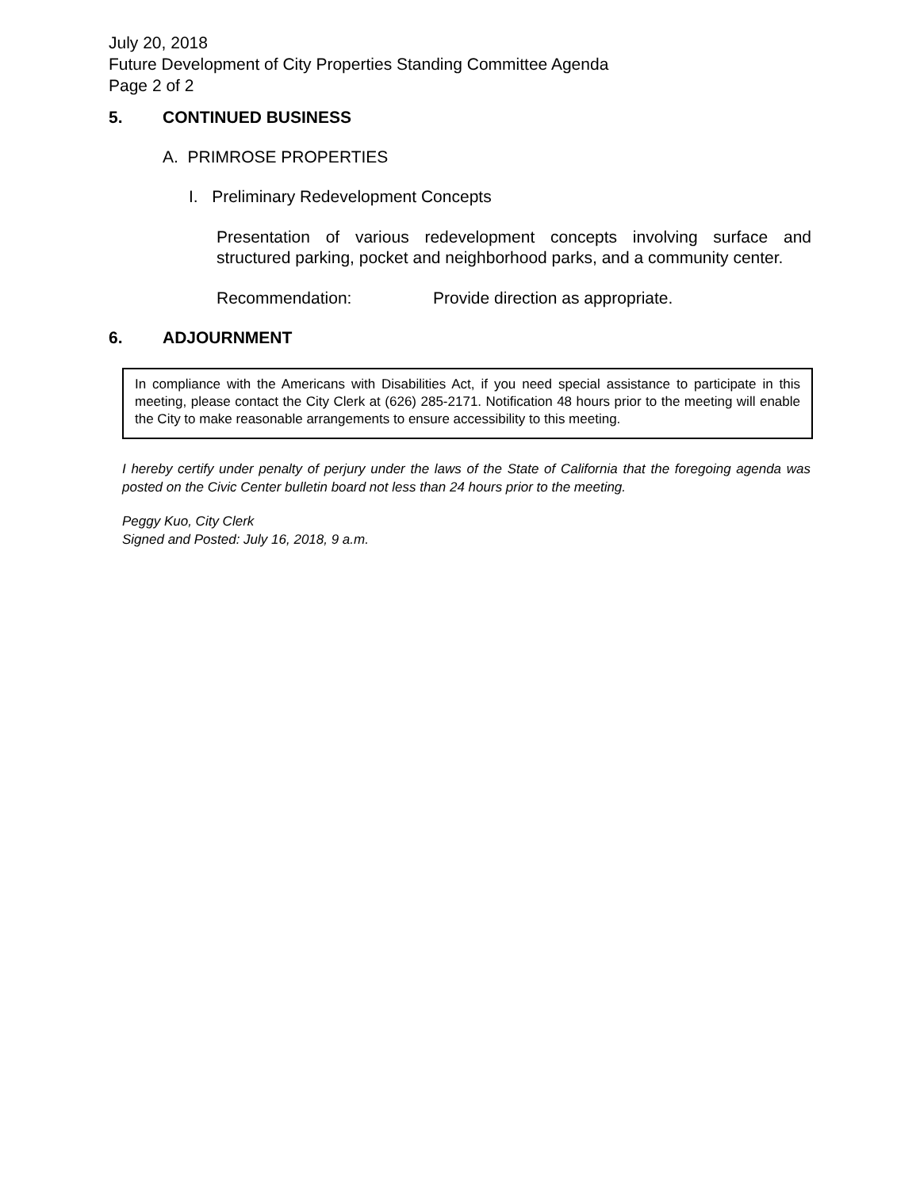July 20, 2018
Future Development of City Properties Standing Committee Agenda
Page 2 of 2
5. CONTINUED BUSINESS
A. PRIMROSE PROPERTIES
I. Preliminary Redevelopment Concepts
Presentation of various redevelopment concepts involving surface and structured parking, pocket and neighborhood parks, and a community center.
Recommendation: Provide direction as appropriate.
6. ADJOURNMENT
In compliance with the Americans with Disabilities Act, if you need special assistance to participate in this meeting, please contact the City Clerk at (626) 285-2171. Notification 48 hours prior to the meeting will enable the City to make reasonable arrangements to ensure accessibility to this meeting.
I hereby certify under penalty of perjury under the laws of the State of California that the foregoing agenda was posted on the Civic Center bulletin board not less than 24 hours prior to the meeting.
Peggy Kuo, City Clerk
Signed and Posted: July 16, 2018, 9 a.m.